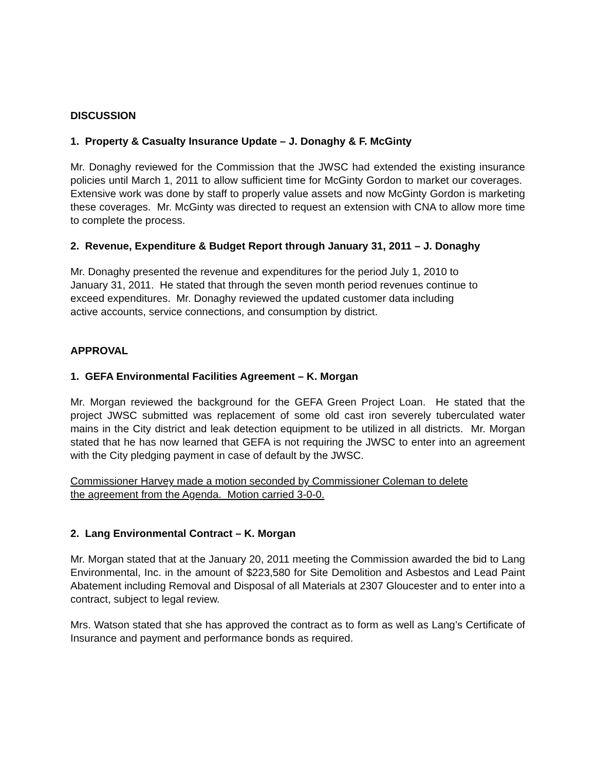DISCUSSION
1. Property & Casualty Insurance Update – J. Donaghy & F. McGinty
Mr. Donaghy reviewed for the Commission that the JWSC had extended the existing insurance policies until March 1, 2011 to allow sufficient time for McGinty Gordon to market our coverages. Extensive work was done by staff to properly value assets and now McGinty Gordon is marketing these coverages. Mr. McGinty was directed to request an extension with CNA to allow more time to complete the process.
2. Revenue, Expenditure & Budget Report through January 31, 2011 – J. Donaghy
Mr. Donaghy presented the revenue and expenditures for the period July 1, 2010 to
January 31, 2011. He stated that through the seven month period revenues continue to
exceed expenditures. Mr. Donaghy reviewed the updated customer data including
active accounts, service connections, and consumption by district.
APPROVAL
1. GEFA Environmental Facilities Agreement – K. Morgan
Mr. Morgan reviewed the background for the GEFA Green Project Loan. He stated that the project JWSC submitted was replacement of some old cast iron severely tuberculated water mains in the City district and leak detection equipment to be utilized in all districts. Mr. Morgan stated that he has now learned that GEFA is not requiring the JWSC to enter into an agreement with the City pledging payment in case of default by the JWSC.
Commissioner Harvey made a motion seconded by Commissioner Coleman to delete
the agreement from the Agenda. Motion carried 3-0-0.
2. Lang Environmental Contract – K. Morgan
Mr. Morgan stated that at the January 20, 2011 meeting the Commission awarded the bid to Lang Environmental, Inc. in the amount of $223,580 for Site Demolition and Asbestos and Lead Paint Abatement including Removal and Disposal of all Materials at 2307 Gloucester and to enter into a contract, subject to legal review.
Mrs. Watson stated that she has approved the contract as to form as well as Lang’s Certificate of Insurance and payment and performance bonds as required.